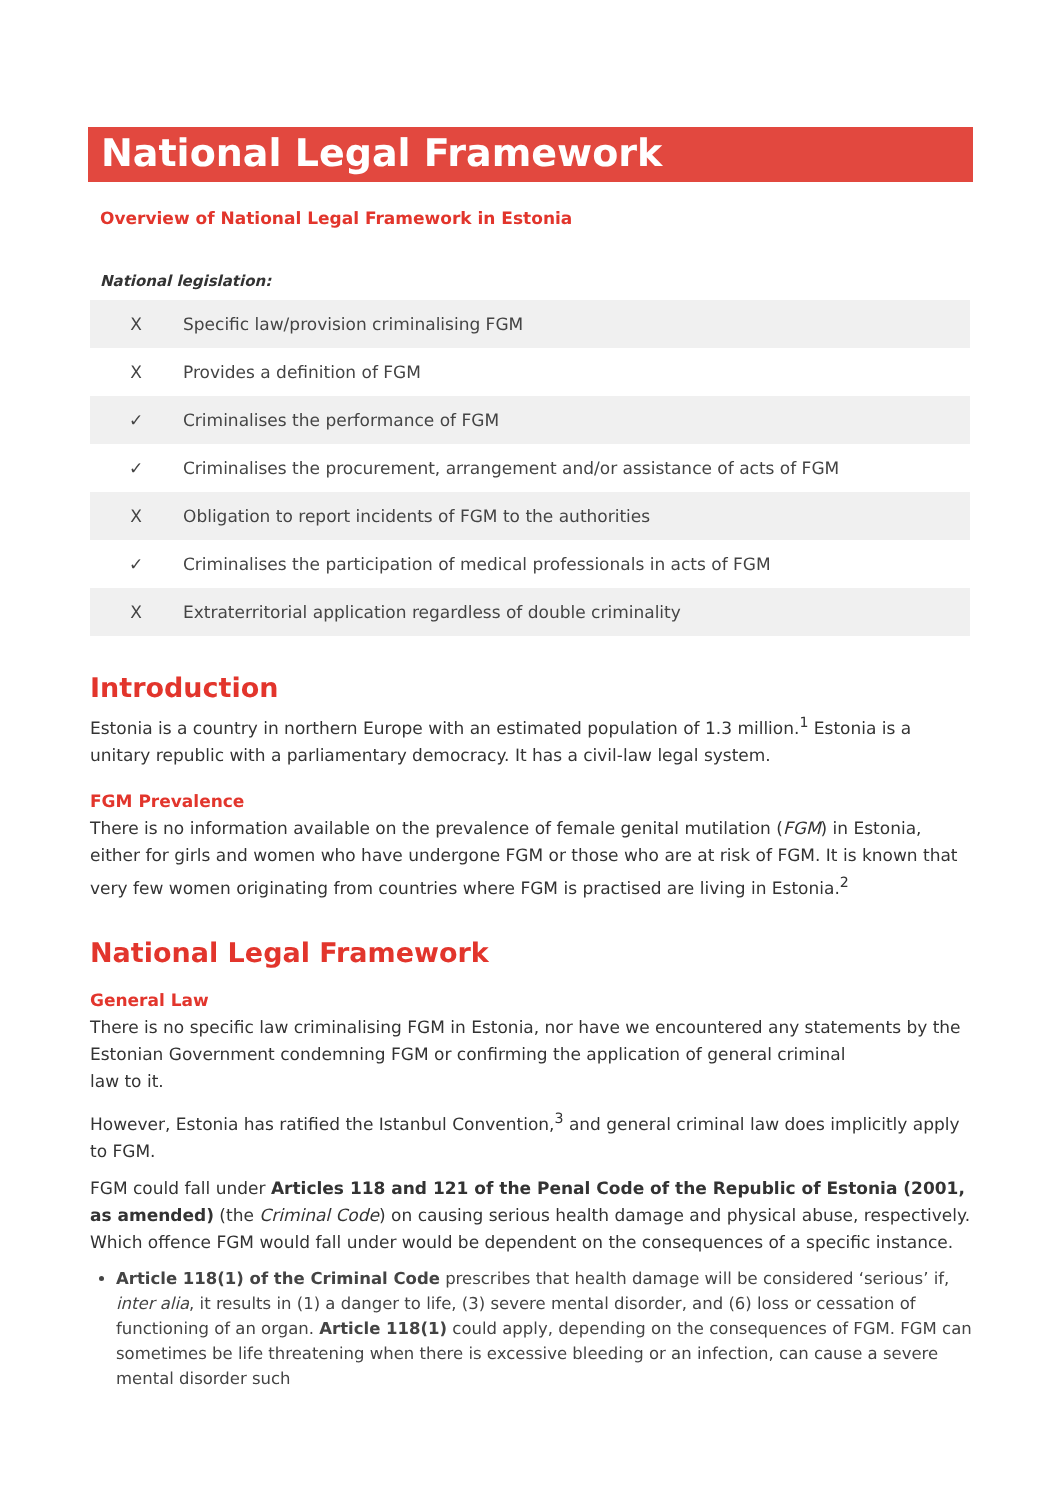National Legal Framework
Overview of National Legal Framework in Estonia
National legislation:
| X | Specific law/provision criminalising FGM |
| X | Provides a definition of FGM |
| ✓ | Criminalises the performance of FGM |
| ✓ | Criminalises the procurement, arrangement and/or assistance of acts of FGM |
| X | Obligation to report incidents of FGM to the authorities |
| ✓ | Criminalises the participation of medical professionals in acts of FGM |
| X | Extraterritorial application regardless of double criminality |
Introduction
Estonia is a country in northern Europe with an estimated population of 1.3 million.<sup>1</sup> Estonia is a unitary republic with a parliamentary democracy. It has a civil-law legal system.
FGM Prevalence
There is no information available on the prevalence of female genital mutilation (FGM) in Estonia, either for girls and women who have undergone FGM or those who are at risk of FGM. It is known that very few women originating from countries where FGM is practised are living in Estonia.<sup>2</sup>
National Legal Framework
General Law
There is no specific law criminalising FGM in Estonia, nor have we encountered any statements by the Estonian Government condemning FGM or confirming the application of general criminal
law to it.
However, Estonia has ratified the Istanbul Convention,<sup>3</sup> and general criminal law does implicitly apply to FGM.
FGM could fall under Articles 118 and 121 of the Penal Code of the Republic of Estonia (2001, as amended) (the Criminal Code) on causing serious health damage and physical abuse, respectively. Which offence FGM would fall under would be dependent on the consequences of a specific instance.
Article 118(1) of the Criminal Code prescribes that health damage will be considered ‘serious’ if, inter alia, it results in (1) a danger to life, (3) severe mental disorder, and (6) loss or cessation of functioning of an organ. Article 118(1) could apply, depending on the consequences of FGM. FGM can sometimes be life threatening when there is excessive bleeding or an infection, can cause a severe mental disorder such